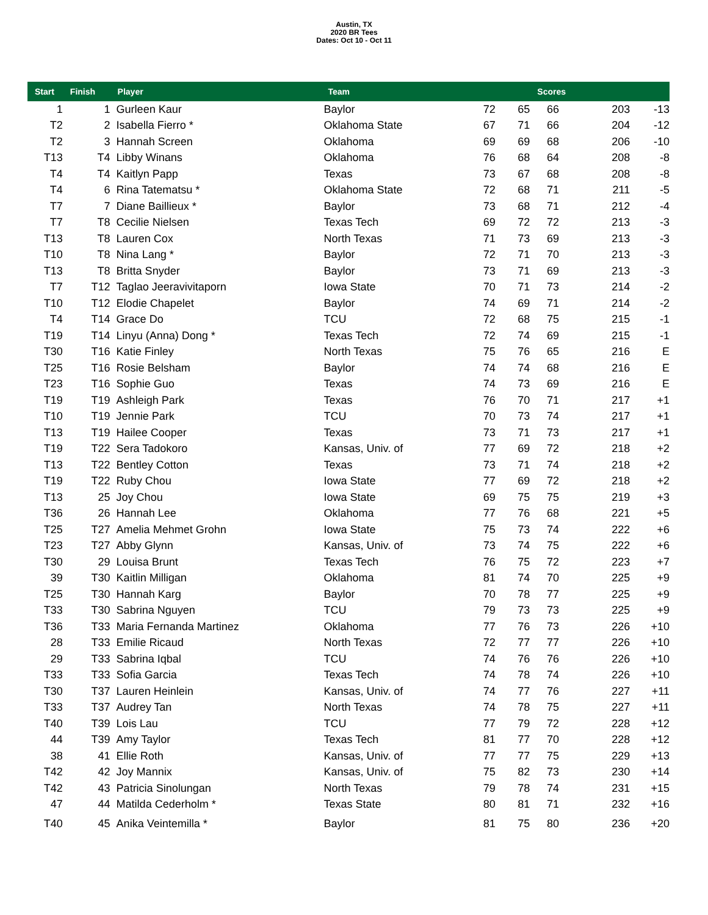Austin, TX
2020 BR Tees
Dates: Oct 10 - Oct 11
| Start | Finish | Player | Team | | | Scores | | |
| --- | --- | --- | --- | --- | --- | --- | --- | --- |
| 1 | 1 | Gurleen Kaur | Baylor | 72 | 65 | 66 | 203 | -13 |
| T2 | 2 | Isabella Fierro * | Oklahoma State | 67 | 71 | 66 | 204 | -12 |
| T2 | 3 | Hannah Screen | Oklahoma | 69 | 69 | 68 | 206 | -10 |
| T13 | T4 | Libby Winans | Oklahoma | 76 | 68 | 64 | 208 | -8 |
| T4 | T4 | Kaitlyn Papp | Texas | 73 | 67 | 68 | 208 | -8 |
| T4 | 6 | Rina Tatematsu * | Oklahoma State | 72 | 68 | 71 | 211 | -5 |
| T7 | 7 | Diane Baillieux * | Baylor | 73 | 68 | 71 | 212 | -4 |
| T7 | T8 | Cecilie Nielsen | Texas Tech | 69 | 72 | 72 | 213 | -3 |
| T13 | T8 | Lauren Cox | North Texas | 71 | 73 | 69 | 213 | -3 |
| T10 | T8 | Nina Lang * | Baylor | 72 | 71 | 70 | 213 | -3 |
| T13 | T8 | Britta Snyder | Baylor | 73 | 71 | 69 | 213 | -3 |
| T7 | T12 | Taglao Jeeravivitaporn | Iowa State | 70 | 71 | 73 | 214 | -2 |
| T10 | T12 | Elodie Chapelet | Baylor | 74 | 69 | 71 | 214 | -2 |
| T4 | T14 | Grace Do | TCU | 72 | 68 | 75 | 215 | -1 |
| T19 | T14 | Linyu (Anna) Dong * | Texas Tech | 72 | 74 | 69 | 215 | -1 |
| T30 | T16 | Katie Finley | North Texas | 75 | 76 | 65 | 216 | E |
| T25 | T16 | Rosie Belsham | Baylor | 74 | 74 | 68 | 216 | E |
| T23 | T16 | Sophie Guo | Texas | 74 | 73 | 69 | 216 | E |
| T19 | T19 | Ashleigh Park | Texas | 76 | 70 | 71 | 217 | +1 |
| T10 | T19 | Jennie Park | TCU | 70 | 73 | 74 | 217 | +1 |
| T13 | T19 | Hailee Cooper | Texas | 73 | 71 | 73 | 217 | +1 |
| T19 | T22 | Sera Tadokoro | Kansas, Univ. of | 77 | 69 | 72 | 218 | +2 |
| T13 | T22 | Bentley Cotton | Texas | 73 | 71 | 74 | 218 | +2 |
| T19 | T22 | Ruby Chou | Iowa State | 77 | 69 | 72 | 218 | +2 |
| T13 | 25 | Joy Chou | Iowa State | 69 | 75 | 75 | 219 | +3 |
| T36 | 26 | Hannah Lee | Oklahoma | 77 | 76 | 68 | 221 | +5 |
| T25 | T27 | Amelia Mehmet Grohn | Iowa State | 75 | 73 | 74 | 222 | +6 |
| T23 | T27 | Abby Glynn | Kansas, Univ. of | 73 | 74 | 75 | 222 | +6 |
| T30 | 29 | Louisa Brunt | Texas Tech | 76 | 75 | 72 | 223 | +7 |
| 39 | T30 | Kaitlin Milligan | Oklahoma | 81 | 74 | 70 | 225 | +9 |
| T25 | T30 | Hannah Karg | Baylor | 70 | 78 | 77 | 225 | +9 |
| T33 | T30 | Sabrina Nguyen | TCU | 79 | 73 | 73 | 225 | +9 |
| T36 | T33 | Maria Fernanda Martinez | Oklahoma | 77 | 76 | 73 | 226 | +10 |
| 28 | T33 | Emilie Ricaud | North Texas | 72 | 77 | 77 | 226 | +10 |
| 29 | T33 | Sabrina Iqbal | TCU | 74 | 76 | 76 | 226 | +10 |
| T33 | T33 | Sofia Garcia | Texas Tech | 74 | 78 | 74 | 226 | +10 |
| T30 | T37 | Lauren Heinlein | Kansas, Univ. of | 74 | 77 | 76 | 227 | +11 |
| T33 | T37 | Audrey Tan | North Texas | 74 | 78 | 75 | 227 | +11 |
| T40 | T39 | Lois Lau | TCU | 77 | 79 | 72 | 228 | +12 |
| 44 | T39 | Amy Taylor | Texas Tech | 81 | 77 | 70 | 228 | +12 |
| 38 | 41 | Ellie Roth | Kansas, Univ. of | 77 | 77 | 75 | 229 | +13 |
| T42 | 42 | Joy Mannix | Kansas, Univ. of | 75 | 82 | 73 | 230 | +14 |
| T42 | 43 | Patricia Sinolungan | North Texas | 79 | 78 | 74 | 231 | +15 |
| 47 | 44 | Matilda Cederholm * | Texas State | 80 | 81 | 71 | 232 | +16 |
| T40 | 45 | Anika Veintemilla * | Baylor | 81 | 75 | 80 | 236 | +20 |